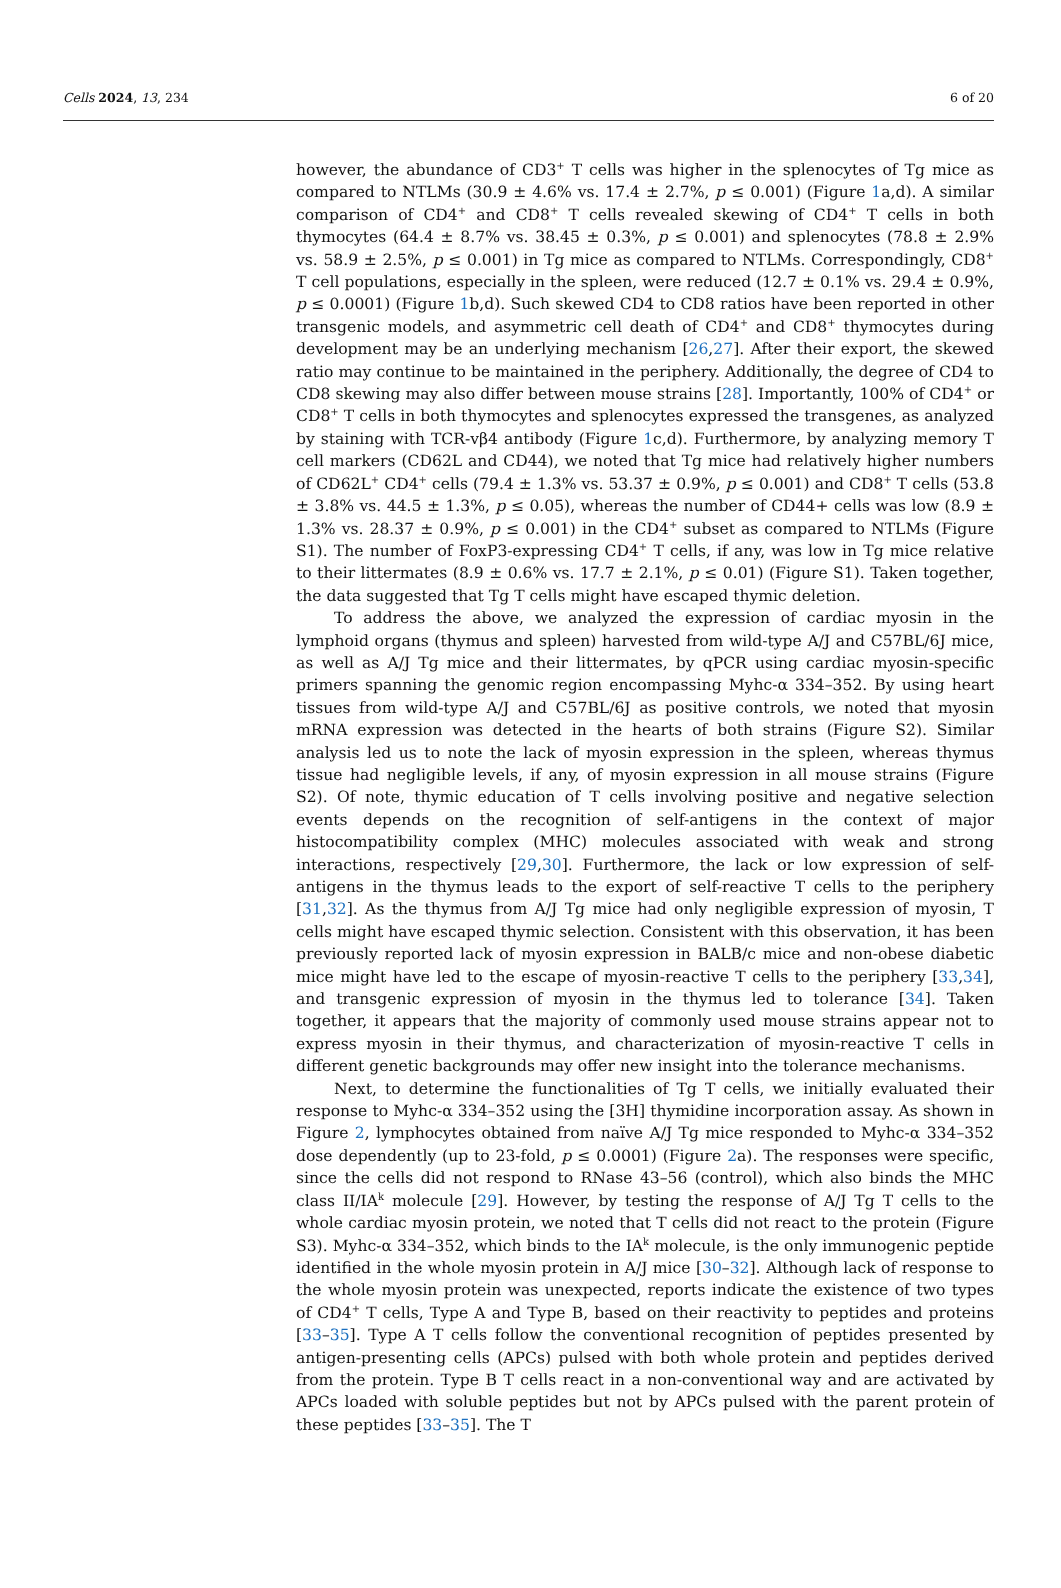Cells 2024, 13, 234 6 of 20
however, the abundance of CD3<sup>+</sup> T cells was higher in the splenocytes of Tg mice as compared to NTLMs (30.9 ± 4.6% vs. 17.4 ± 2.7%, p ≤ 0.001) (Figure 1a,d). A similar comparison of CD4<sup>+</sup> and CD8<sup>+</sup> T cells revealed skewing of CD4<sup>+</sup> T cells in both thymocytes (64.4 ± 8.7% vs. 38.45 ± 0.3%, p ≤ 0.001) and splenocytes (78.8 ± 2.9% vs. 58.9 ± 2.5%, p ≤ 0.001) in Tg mice as compared to NTLMs. Correspondingly, CD8<sup>+</sup> T cell populations, especially in the spleen, were reduced (12.7 ± 0.1% vs. 29.4 ± 0.9%, p ≤ 0.0001) (Figure 1b,d). Such skewed CD4 to CD8 ratios have been reported in other transgenic models, and asymmetric cell death of CD4<sup>+</sup> and CD8<sup>+</sup> thymocytes during development may be an underlying mechanism [26,27]. After their export, the skewed ratio may continue to be maintained in the periphery. Additionally, the degree of CD4 to CD8 skewing may also differ between mouse strains [28]. Importantly, 100% of CD4<sup>+</sup> or CD8<sup>+</sup> T cells in both thymocytes and splenocytes expressed the transgenes, as analyzed by staining with TCR-vβ4 antibody (Figure 1c,d). Furthermore, by analyzing memory T cell markers (CD62L and CD44), we noted that Tg mice had relatively higher numbers of CD62L<sup>+</sup> CD4<sup>+</sup> cells (79.4 ± 1.3% vs. 53.37 ± 0.9%, p ≤ 0.001) and CD8<sup>+</sup> T cells (53.8 ± 3.8% vs. 44.5 ± 1.3%, p ≤ 0.05), whereas the number of CD44+ cells was low (8.9 ± 1.3% vs. 28.37 ± 0.9%, p ≤ 0.001) in the CD4<sup>+</sup> subset as compared to NTLMs (Figure S1). The number of FoxP3-expressing CD4<sup>+</sup> T cells, if any, was low in Tg mice relative to their littermates (8.9 ± 0.6% vs. 17.7 ± 2.1%, p ≤ 0.01) (Figure S1). Taken together, the data suggested that Tg T cells might have escaped thymic deletion.
To address the above, we analyzed the expression of cardiac myosin in the lymphoid organs (thymus and spleen) harvested from wild-type A/J and C57BL/6J mice, as well as A/J Tg mice and their littermates, by qPCR using cardiac myosin-specific primers spanning the genomic region encompassing Myhc-α 334–352. By using heart tissues from wild-type A/J and C57BL/6J as positive controls, we noted that myosin mRNA expression was detected in the hearts of both strains (Figure S2). Similar analysis led us to note the lack of myosin expression in the spleen, whereas thymus tissue had negligible levels, if any, of myosin expression in all mouse strains (Figure S2). Of note, thymic education of T cells involving positive and negative selection events depends on the recognition of self-antigens in the context of major histocompatibility complex (MHC) molecules associated with weak and strong interactions, respectively [29,30]. Furthermore, the lack or low expression of self-antigens in the thymus leads to the export of self-reactive T cells to the periphery [31,32]. As the thymus from A/J Tg mice had only negligible expression of myosin, T cells might have escaped thymic selection. Consistent with this observation, it has been previously reported lack of myosin expression in BALB/c mice and non-obese diabetic mice might have led to the escape of myosin-reactive T cells to the periphery [33,34], and transgenic expression of myosin in the thymus led to tolerance [34]. Taken together, it appears that the majority of commonly used mouse strains appear not to express myosin in their thymus, and characterization of myosin-reactive T cells in different genetic backgrounds may offer new insight into the tolerance mechanisms.
Next, to determine the functionalities of Tg T cells, we initially evaluated their response to Myhc-α 334–352 using the [3H] thymidine incorporation assay. As shown in Figure 2, lymphocytes obtained from naïve A/J Tg mice responded to Myhc-α 334–352 dose dependently (up to 23-fold, p ≤ 0.0001) (Figure 2a). The responses were specific, since the cells did not respond to RNase 43–56 (control), which also binds the MHC class II/IA<sup>k</sup> molecule [29]. However, by testing the response of A/J Tg T cells to the whole cardiac myosin protein, we noted that T cells did not react to the protein (Figure S3). Myhc-α 334–352, which binds to the IA<sup>k</sup> molecule, is the only immunogenic peptide identified in the whole myosin protein in A/J mice [30–32]. Although lack of response to the whole myosin protein was unexpected, reports indicate the existence of two types of CD4<sup>+</sup> T cells, Type A and Type B, based on their reactivity to peptides and proteins [33–35]. Type A T cells follow the conventional recognition of peptides presented by antigen-presenting cells (APCs) pulsed with both whole protein and peptides derived from the protein. Type B T cells react in a non-conventional way and are activated by APCs loaded with soluble peptides but not by APCs pulsed with the parent protein of these peptides [33–35]. The T